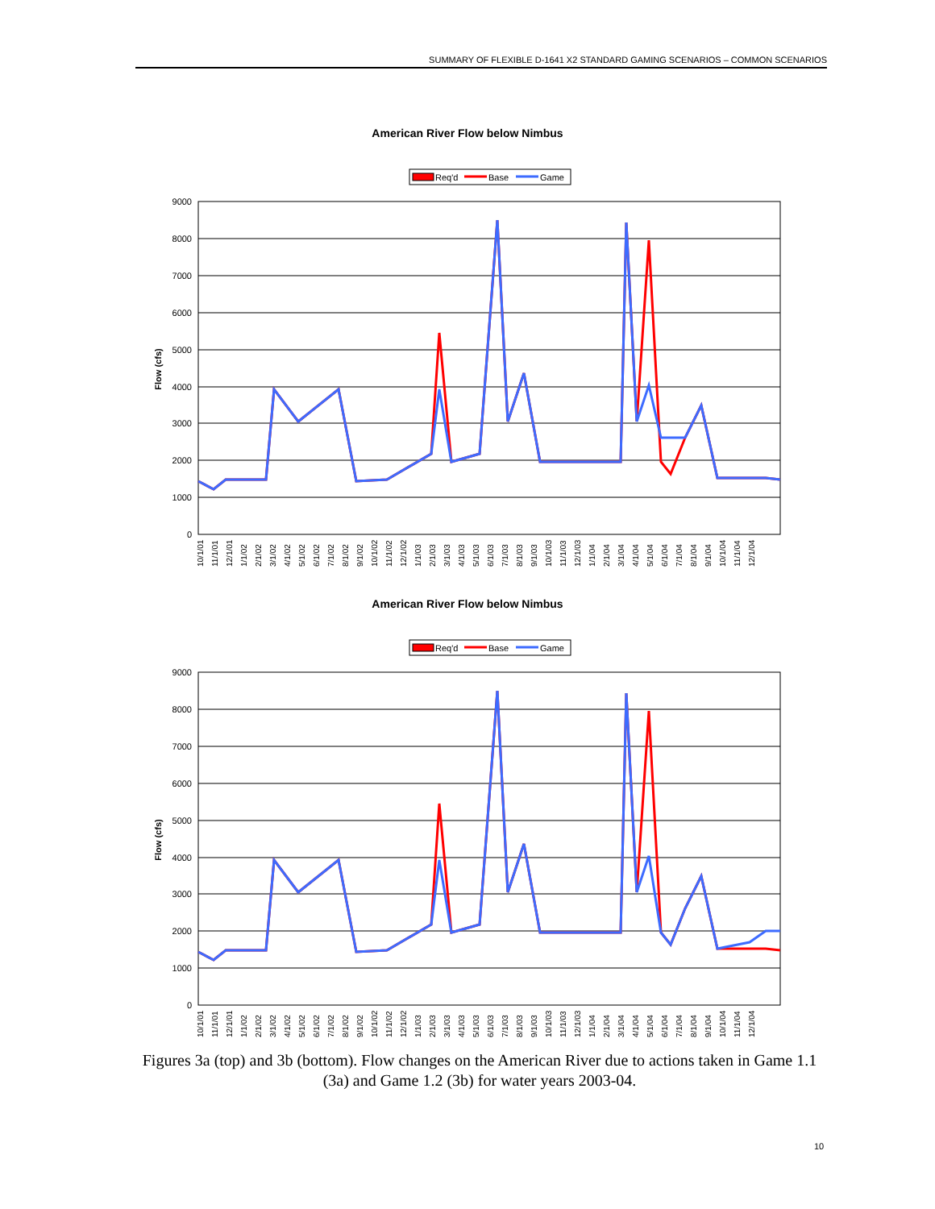SUMMARY OF FLEXIBLE D-1641 X2 STANDARD GAMING SCENARIOS – COMMON SCENARIOS
American River Flow below Nimbus
Req'd
Base
Game
9000
8000
7000
6000
5000
4000
3000
2000
1000
0
Flow (cfs)
10/1/01
11/1/01
12/1/01
1/1/02
2/1/02
3/1/02
4/1/02
5/1/02
6/1/02
7/1/02
8/1/02
9/1/02
10/1/02
11/1/02
12/1/02
1/1/03
2/1/03
3/1/03
4/1/03
5/1/03
6/1/03
7/1/03
8/1/03
9/1/03
10/1/03
11/1/03
12/1/03
1/1/04
2/1/04
3/1/04
4/1/04
5/1/04
6/1/04
7/1/04
8/1/04
9/1/04
10/1/04
11/1/04
12/1/04
American River Flow below Nimbus
Req'd
Base
Game
9000
8000
7000
6000
5000
4000
3000
2000
1000
0
Flow (cfs)
10/1/01
11/1/01
12/1/01
1/1/02
2/1/02
3/1/02
4/1/02
5/1/02
6/1/02
7/1/02
8/1/02
9/1/02
10/1/02
11/1/02
12/1/02
1/1/03
2/1/03
3/1/03
4/1/03
5/1/03
6/1/03
7/1/03
8/1/03
9/1/03
10/1/03
11/1/03
12/1/03
1/1/04
2/1/04
3/1/04
4/1/04
5/1/04
6/1/04
7/1/04
8/1/04
9/1/04
10/1/04
11/1/04
12/1/04
Figures 3a (top) and 3b (bottom). Flow changes on the American River due to actions taken in Game 1.1 (3a) and Game 1.2 (3b) for water years 2003-04.
10